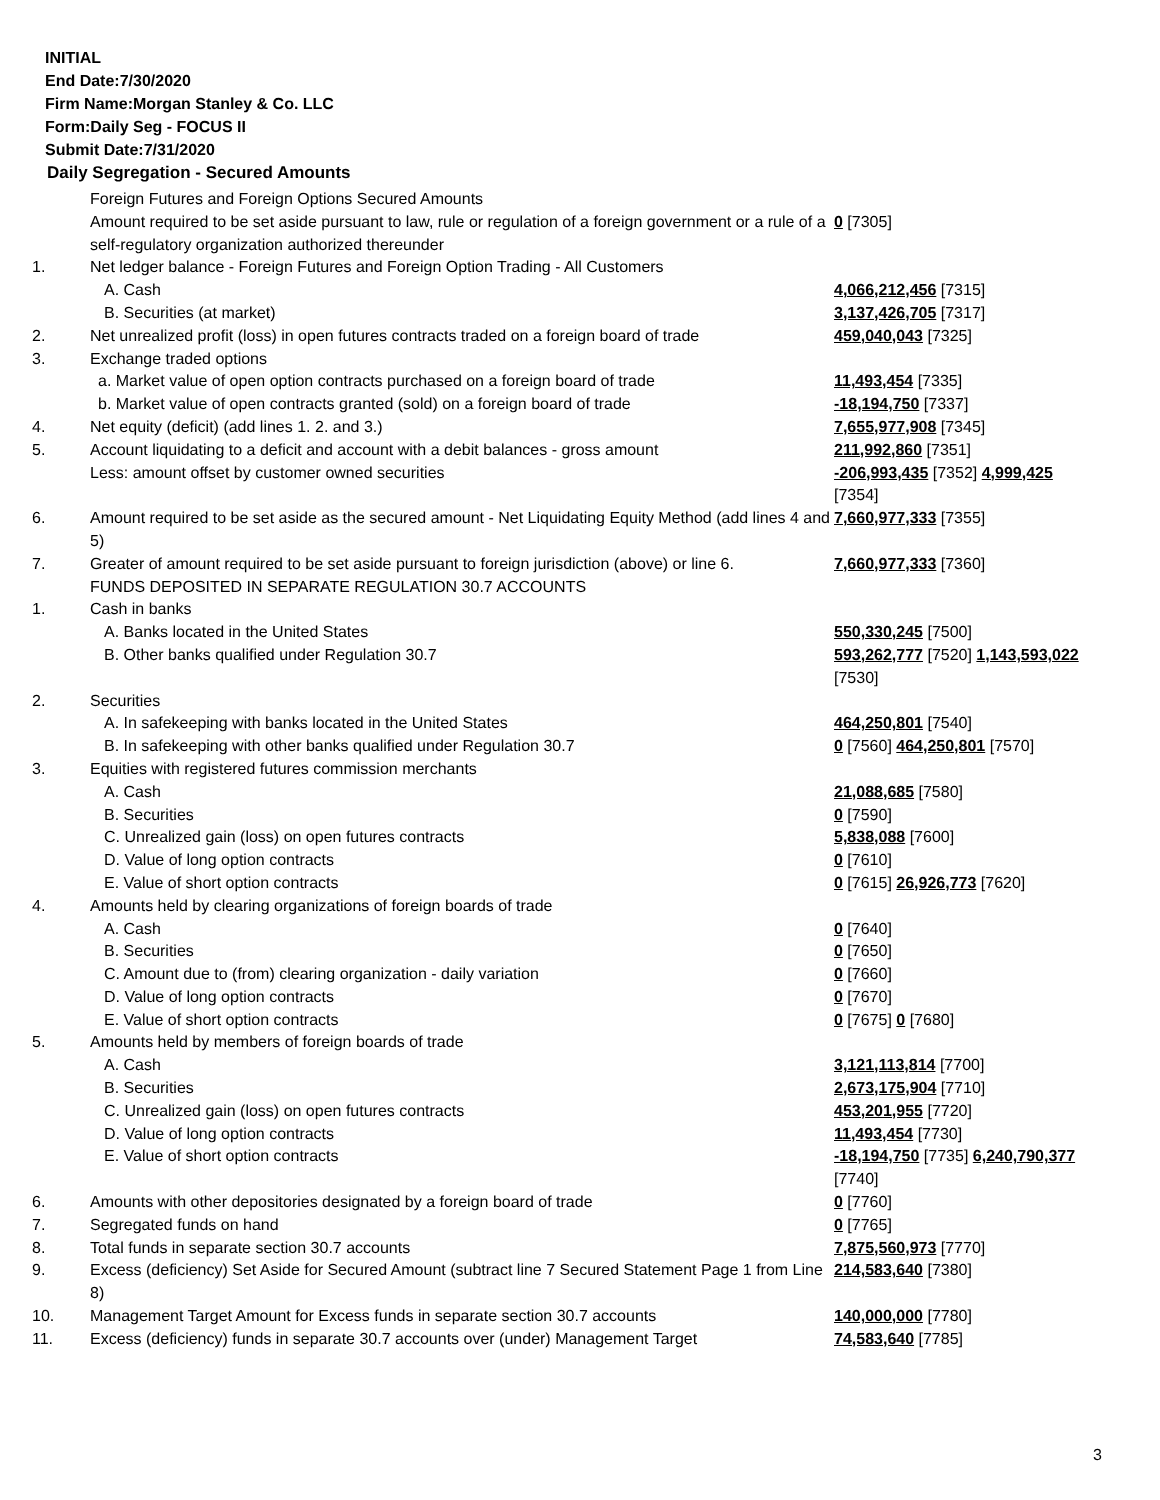INITIAL
End Date:7/30/2020
Firm Name:Morgan Stanley & Co. LLC
Form:Daily Seg - FOCUS II
Submit Date:7/31/2020
Daily Segregation - Secured Amounts
| | Foreign Futures and Foreign Options Secured Amounts | |
| | Amount required to be set aside pursuant to law, rule or regulation of a foreign government or a rule of a self-regulatory organization authorized thereunder | 0 [7305] |
| 1. | Net ledger balance - Foreign Futures and Foreign Option Trading - All Customers | |
| | A. Cash | 4,066,212,456 [7315] |
| | B. Securities (at market) | 3,137,426,705 [7317] |
| 2. | Net unrealized profit (loss) in open futures contracts traded on a foreign board of trade | 459,040,043 [7325] |
| 3. | Exchange traded options | |
| | a. Market value of open option contracts purchased on a foreign board of trade | 11,493,454 [7335] |
| | b. Market value of open contracts granted (sold) on a foreign board of trade | -18,194,750 [7337] |
| 4. | Net equity (deficit) (add lines 1. 2. and 3.) | 7,655,977,908 [7345] |
| 5. | Account liquidating to a deficit and account with a debit balances - gross amount | 211,992,860 [7351] |
| | Less: amount offset by customer owned securities | -206,993,435 [7352] 4,999,425 [7354] |
| 6. | Amount required to be set aside as the secured amount - Net Liquidating Equity Method (add lines 4 and 5) | 7,660,977,333 [7355] |
| 7. | Greater of amount required to be set aside pursuant to foreign jurisdiction (above) or line 6. | 7,660,977,333 [7360] |
| | FUNDS DEPOSITED IN SEPARATE REGULATION 30.7 ACCOUNTS | |
| 1. | Cash in banks | |
| | A. Banks located in the United States | 550,330,245 [7500] |
| | B. Other banks qualified under Regulation 30.7 | 593,262,777 [7520] 1,143,593,022 [7530] |
| 2. | Securities | |
| | A. In safekeeping with banks located in the United States | 464,250,801 [7540] |
| | B. In safekeeping with other banks qualified under Regulation 30.7 | 0 [7560] 464,250,801 [7570] |
| 3. | Equities with registered futures commission merchants | |
| | A. Cash | 21,088,685 [7580] |
| | B. Securities | 0 [7590] |
| | C. Unrealized gain (loss) on open futures contracts | 5,838,088 [7600] |
| | D. Value of long option contracts | 0 [7610] |
| | E. Value of short option contracts | 0 [7615] 26,926,773 [7620] |
| 4. | Amounts held by clearing organizations of foreign boards of trade | |
| | A. Cash | 0 [7640] |
| | B. Securities | 0 [7650] |
| | C. Amount due to (from) clearing organization - daily variation | 0 [7660] |
| | D. Value of long option contracts | 0 [7670] |
| | E. Value of short option contracts | 0 [7675] 0 [7680] |
| 5. | Amounts held by members of foreign boards of trade | |
| | A. Cash | 3,121,113,814 [7700] |
| | B. Securities | 2,673,175,904 [7710] |
| | C. Unrealized gain (loss) on open futures contracts | 453,201,955 [7720] |
| | D. Value of long option contracts | 11,493,454 [7730] |
| | E. Value of short option contracts | -18,194,750 [7735] 6,240,790,377 [7740] |
| 6. | Amounts with other depositories designated by a foreign board of trade | 0 [7760] |
| 7. | Segregated funds on hand | 0 [7765] |
| 8. | Total funds in separate section 30.7 accounts | 7,875,560,973 [7770] |
| 9. | Excess (deficiency) Set Aside for Secured Amount (subtract line 7 Secured Statement Page 1 from Line 8) | 214,583,640 [7380] |
| 10. | Management Target Amount for Excess funds in separate section 30.7 accounts | 140,000,000 [7780] |
| 11. | Excess (deficiency) funds in separate 30.7 accounts over (under) Management Target | 74,583,640 [7785] |
3